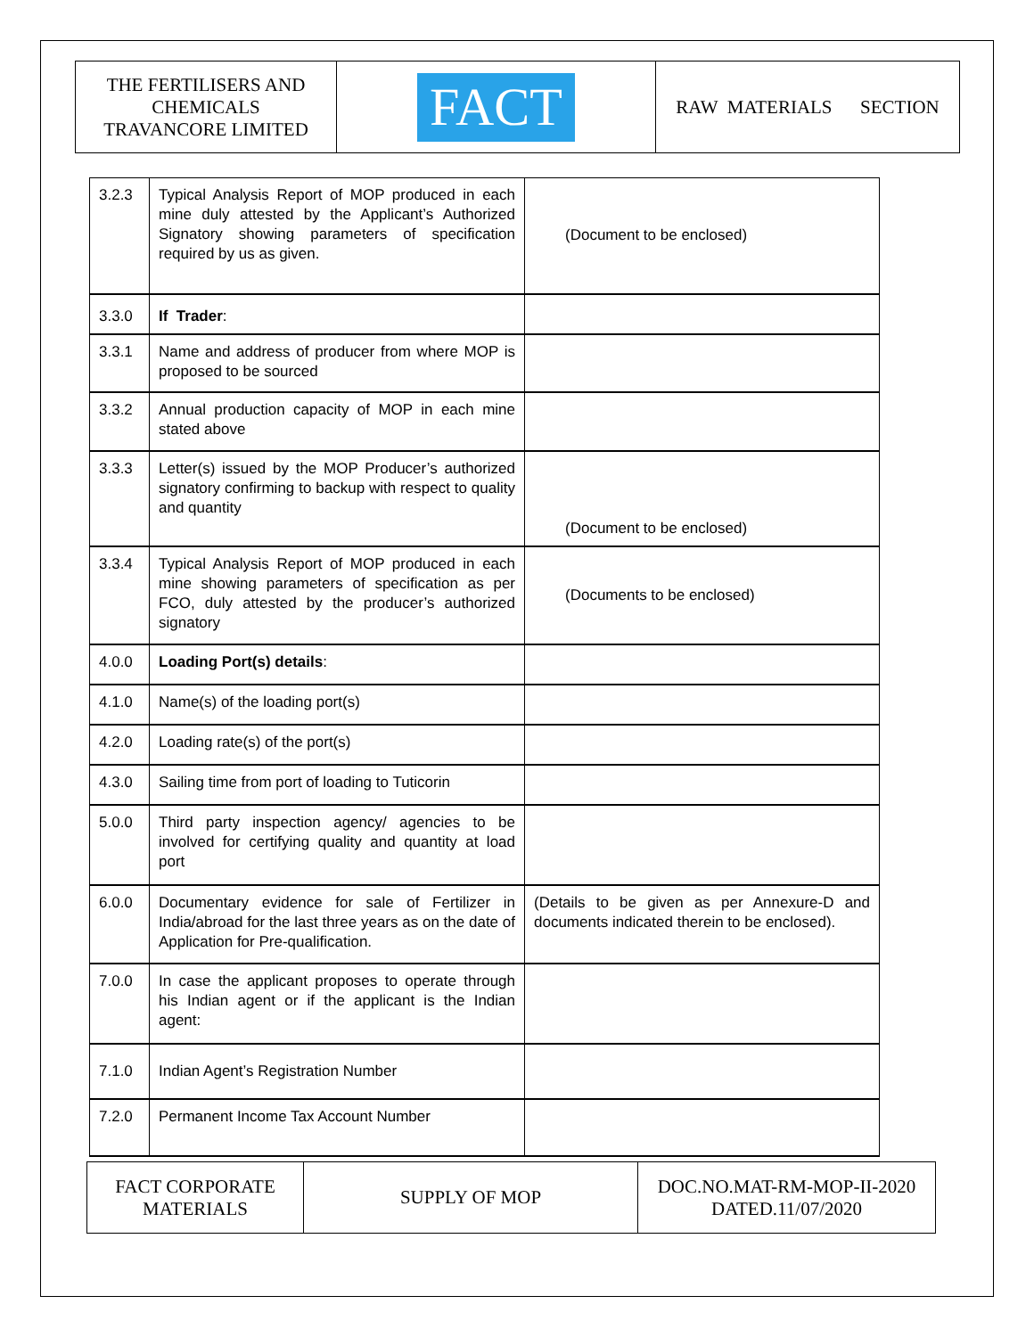| THE FERTILISERS AND CHEMICALS TRAVANCORE LIMITED | FACT | RAW MATERIALS SECTION |
| 3.2.3 | Typical Analysis Report of MOP produced in each mine duly attested by the Applicant’s Authorized Signatory showing parameters of specification required by us as given. | (Document to be enclosed) |
| 3.3.0 | If Trader : | |
| 3.3.1 | Name and address of producer from where MOP is proposed to be sourced | |
| 3.3.2 | Annual production capacity of MOP in each mine stated above | |
| 3.3.3 | Letter(s) issued by the MOP Producer’s authorized signatory confirming to backup with respect to quality and quantity | (Document to be enclosed) |
| 3.3.4 | Typical Analysis Report of MOP produced in each mine showing parameters of specification as per FCO, duly attested by the producer’s authorized signatory | (Documents to be enclosed) |
| 4.0.0 | Loading Port(s) details : | |
| 4.1.0 | Name(s) of the loading port(s) | |
| 4.2.0 | Loading rate(s) of the port(s) | |
| 4.3.0 | Sailing time from port of loading to Tuticorin | |
| 5.0.0 | Third party inspection agency/ agencies to be involved for certifying quality and quantity at load port | |
| 6.0.0 | Documentary evidence for sale of Fertilizer in India/abroad for the last three years as on the date of Application for Pre-qualification. | (Details to be given as per Annexure-D and documents indicated therein to be enclosed). |
| 7.0.0 | In case the applicant proposes to operate through his Indian agent or if the applicant is the Indian agent: | |
| 7.1.0 | Indian Agent’s Registration Number | |
| 7.2.0 | Permanent Income Tax Account Number | |
| FACT CORPORATE MATERIALS | SUPPLY OF MOP | DOC.NO.MAT-RM-MOP-II-2020 DATED.11/07/2020 |